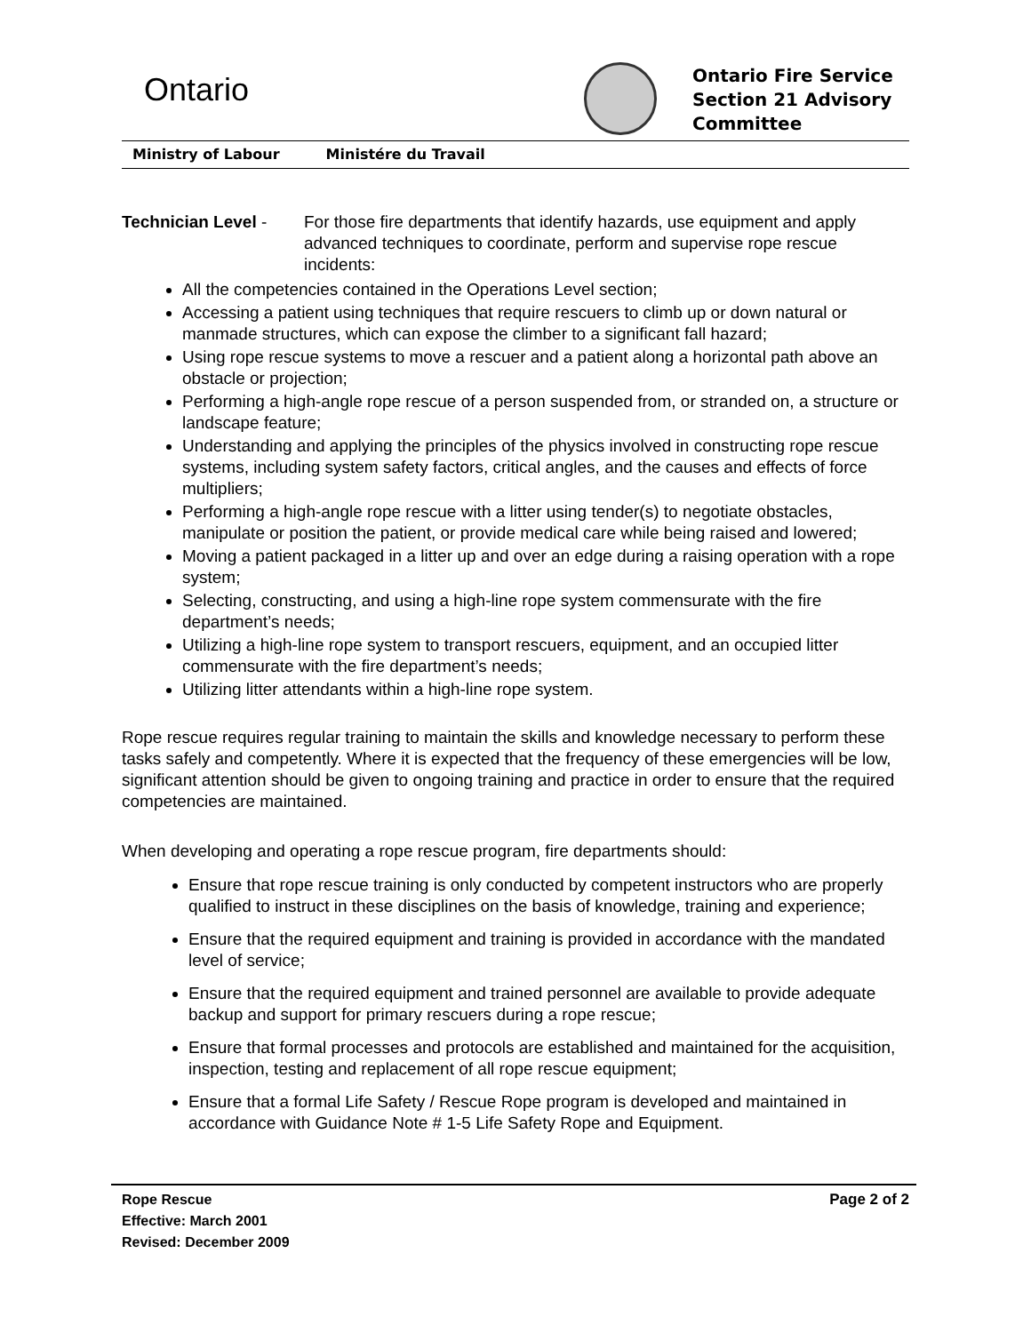Ontario
Ontario Fire Service
Section 21 Advisory
Committee
Ministry of Labour Ministére du Travail
Technician Level -
For those fire departments that identify hazards, use equipment and apply advanced techniques to coordinate, perform and supervise rope rescue incidents:
All the competencies contained in the Operations Level section;
Accessing a patient using techniques that require rescuers to climb up or down natural or manmade structures, which can expose the climber to a significant fall hazard;
Using rope rescue systems to move a rescuer and a patient along a horizontal path above an obstacle or projection;
Performing a high-angle rope rescue of a person suspended from, or stranded on, a structure or landscape feature;
Understanding and applying the principles of the physics involved in constructing rope rescue systems, including system safety factors, critical angles, and the causes and effects of force multipliers;
Performing a high-angle rope rescue with a litter using tender(s) to negotiate obstacles, manipulate or position the patient, or provide medical care while being raised and lowered;
Moving a patient packaged in a litter up and over an edge during a raising operation with a rope system;
Selecting, constructing, and using a high-line rope system commensurate with the fire department’s needs;
Utilizing a high-line rope system to transport rescuers, equipment, and an occupied litter commensurate with the fire department’s needs;
Utilizing litter attendants within a high-line rope system.
Rope rescue requires regular training to maintain the skills and knowledge necessary to perform these tasks safely and competently. Where it is expected that the frequency of these emergencies will be low, significant attention should be given to ongoing training and practice in order to ensure that the required competencies are maintained.
When developing and operating a rope rescue program, fire departments should:
Ensure that rope rescue training is only conducted by competent instructors who are properly qualified to instruct in these disciplines on the basis of knowledge, training and experience;
Ensure that the required equipment and training is provided in accordance with the mandated level of service;
Ensure that the required equipment and trained personnel are available to provide adequate backup and support for primary rescuers during a rope rescue;
Ensure that formal processes and protocols are established and maintained for the acquisition, inspection, testing and replacement of all rope rescue equipment;
Ensure that a formal Life Safety / Rescue Rope program is developed and maintained in accordance with Guidance Note # 1-5 Life Safety Rope and Equipment.
Rope Rescue
Effective: March 2001
Revised: December 2009
Page 2 of 2